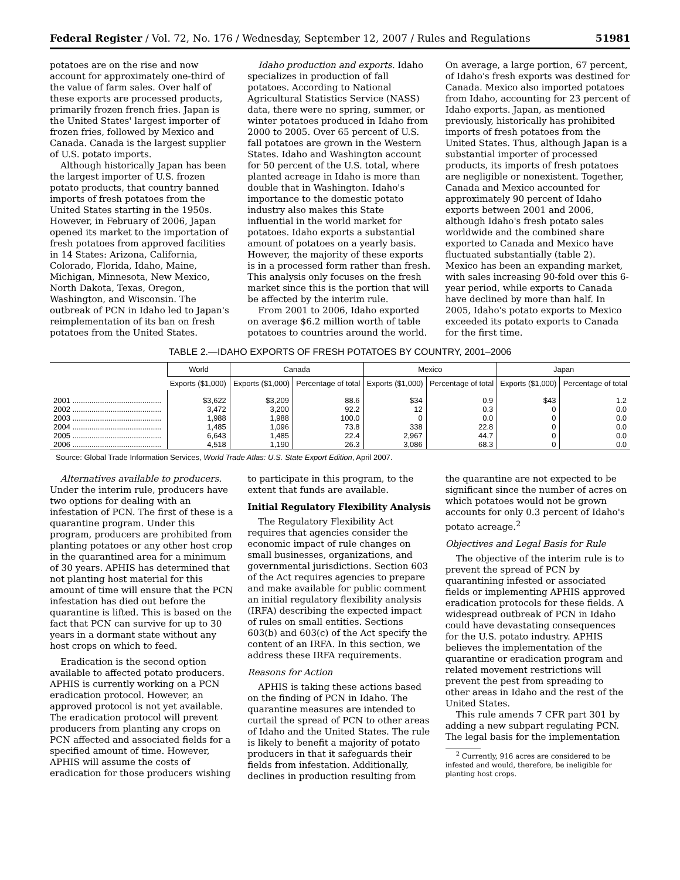Federal Register / Vol. 72, No. 176 / Wednesday, September 12, 2007 / Rules and Regulations 51981
potatoes are on the rise and now account for approximately one-third of the value of farm sales. Over half of these exports are processed products, primarily frozen french fries. Japan is the United States' largest importer of frozen fries, followed by Mexico and Canada. Canada is the largest supplier of U.S. potato imports.
Although historically Japan has been the largest importer of U.S. frozen potato products, that country banned imports of fresh potatoes from the United States starting in the 1950s. However, in February of 2006, Japan opened its market to the importation of fresh potatoes from approved facilities in 14 States: Arizona, California, Colorado, Florida, Idaho, Maine, Michigan, Minnesota, New Mexico, North Dakota, Texas, Oregon, Washington, and Wisconsin. The outbreak of PCN in Idaho led to Japan's reimplementation of its ban on fresh potatoes from the United States.
Idaho production and exports. Idaho specializes in production of fall potatoes. According to National Agricultural Statistics Service (NASS) data, there were no spring, summer, or winter potatoes produced in Idaho from 2000 to 2005. Over 65 percent of U.S. fall potatoes are grown in the Western States. Idaho and Washington account for 50 percent of the U.S. total, where planted acreage in Idaho is more than double that in Washington. Idaho's importance to the domestic potato industry also makes this State influential in the world market for potatoes. Idaho exports a substantial amount of potatoes on a yearly basis. However, the majority of these exports is in a processed form rather than fresh. This analysis only focuses on the fresh market since this is the portion that will be affected by the interim rule.
From 2001 to 2006, Idaho exported on average $6.2 million worth of table potatoes to countries around the world.
On average, a large portion, 67 percent, of Idaho's fresh exports was destined for Canada. Mexico also imported potatoes from Idaho, accounting for 23 percent of Idaho exports. Japan, as mentioned previously, historically has prohibited imports of fresh potatoes from the United States. Thus, although Japan is a substantial importer of processed products, its imports of fresh potatoes are negligible or nonexistent. Together, Canada and Mexico accounted for approximately 90 percent of Idaho exports between 2001 and 2006, although Idaho's fresh potato sales worldwide and the combined share exported to Canada and Mexico have fluctuated substantially (table 2). Mexico has been an expanding market, with sales increasing 90-fold over this 6-year period, while exports to Canada have declined by more than half. In 2005, Idaho's potato exports to Mexico exceeded its potato exports to Canada for the first time.
TABLE 2.—IDAHO EXPORTS OF FRESH POTATOES BY COUNTRY, 2001–2006
| | World | Canada | | Mexico | | Japan | |
| --- | --- | --- | --- | --- | --- | --- | --- |
| | Exports ($1,000) | Exports ($1,000) | Percentage of total | Exports ($1,000) | Percentage of total | Exports ($1,000) | Percentage of total |
| 2001 .......................................... | $3,622 | $3,209 | 88.6 | $34 | 0.9 | $43 | 1.2 |
| 2002 .......................................... | 3,472 | 3,200 | 92.2 | 12 | 0.3 | 0 | 0.0 |
| 2003 .......................................... | 1,988 | 1,988 | 100.0 | 0 | 0.0 | 0 | 0.0 |
| 2004 .......................................... | 1,485 | 1,096 | 73.8 | 338 | 22.8 | 0 | 0.0 |
| 2005 .......................................... | 6,643 | 1,485 | 22.4 | 2,967 | 44.7 | 0 | 0.0 |
| 2006 .......................................... | 4,518 | 1,190 | 26.3 | 3,086 | 68.3 | 0 | 0.0 |
Source: Global Trade Information Services, World Trade Atlas: U.S. State Export Edition, April 2007.
Alternatives available to producers. Under the interim rule, producers have two options for dealing with an infestation of PCN. The first of these is a quarantine program. Under this program, producers are prohibited from planting potatoes or any other host crop in the quarantined area for a minimum of 30 years. APHIS has determined that not planting host material for this amount of time will ensure that the PCN infestation has died out before the quarantine is lifted. This is based on the fact that PCN can survive for up to 30 years in a dormant state without any host crops on which to feed.
Eradication is the second option available to affected potato producers. APHIS is currently working on a PCN eradication protocol. However, an approved protocol is not yet available. The eradication protocol will prevent producers from planting any crops on PCN affected and associated fields for a specified amount of time. However, APHIS will assume the costs of eradication for those producers wishing
to participate in this program, to the extent that funds are available.
Initial Regulatory Flexibility Analysis
The Regulatory Flexibility Act requires that agencies consider the economic impact of rule changes on small businesses, organizations, and governmental jurisdictions. Section 603 of the Act requires agencies to prepare and make available for public comment an initial regulatory flexibility analysis (IRFA) describing the expected impact of rules on small entities. Sections 603(b) and 603(c) of the Act specify the content of an IRFA. In this section, we address these IRFA requirements.
Reasons for Action
APHIS is taking these actions based on the finding of PCN in Idaho. The quarantine measures are intended to curtail the spread of PCN to other areas of Idaho and the United States. The rule is likely to benefit a majority of potato producers in that it safeguards their fields from infestation. Additionally, declines in production resulting from
the quarantine are not expected to be significant since the number of acres on which potatoes would not be grown accounts for only 0.3 percent of Idaho's potato acreage.<sup>2</sup>
Objectives and Legal Basis for Rule
The objective of the interim rule is to prevent the spread of PCN by quarantining infested or associated fields or implementing APHIS approved eradication protocols for these fields. A widespread outbreak of PCN in Idaho could have devastating consequences for the U.S. potato industry. APHIS believes the implementation of the quarantine or eradication program and related movement restrictions will prevent the pest from spreading to other areas in Idaho and the rest of the United States.
This rule amends 7 CFR part 301 by adding a new subpart regulating PCN. The legal basis for the implementation
<sup>2</sup> Currently, 916 acres are considered to be infested and would, therefore, be ineligible for planting host crops.